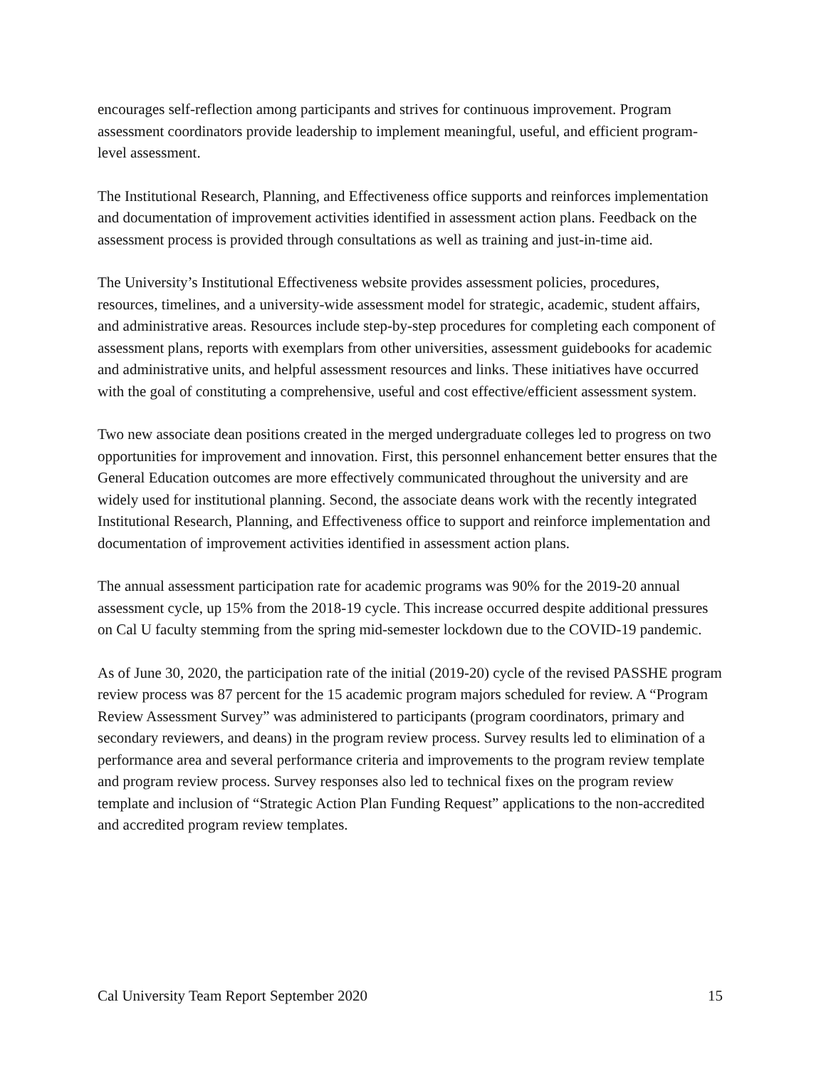encourages self-reflection among participants and strives for continuous improvement. Program assessment coordinators provide leadership to implement meaningful, useful, and efficient program-level assessment.
The Institutional Research, Planning, and Effectiveness office supports and reinforces implementation and documentation of improvement activities identified in assessment action plans. Feedback on the assessment process is provided through consultations as well as training and just-in-time aid.
The University’s Institutional Effectiveness website provides assessment policies, procedures, resources, timelines, and a university-wide assessment model for strategic, academic, student affairs, and administrative areas. Resources include step-by-step procedures for completing each component of assessment plans, reports with exemplars from other universities, assessment guidebooks for academic and administrative units, and helpful assessment resources and links. These initiatives have occurred with the goal of constituting a comprehensive, useful and cost effective/efficient assessment system.
Two new associate dean positions created in the merged undergraduate colleges led to progress on two opportunities for improvement and innovation. First, this personnel enhancement better ensures that the General Education outcomes are more effectively communicated throughout the university and are widely used for institutional planning. Second, the associate deans work with the recently integrated Institutional Research, Planning, and Effectiveness office to support and reinforce implementation and documentation of improvement activities identified in assessment action plans.
The annual assessment participation rate for academic programs was 90% for the 2019-20 annual assessment cycle, up 15% from the 2018-19 cycle. This increase occurred despite additional pressures on Cal U faculty stemming from the spring mid-semester lockdown due to the COVID-19 pandemic.
As of June 30, 2020, the participation rate of the initial (2019-20) cycle of the revised PASSHE program review process was 87 percent for the 15 academic program majors scheduled for review. A “Program Review Assessment Survey” was administered to participants (program coordinators, primary and secondary reviewers, and deans) in the program review process. Survey results led to elimination of a performance area and several performance criteria and improvements to the program review template and program review process. Survey responses also led to technical fixes on the program review template and inclusion of “Strategic Action Plan Funding Request” applications to the non-accredited and accredited program review templates.
Cal University Team Report September 2020 15